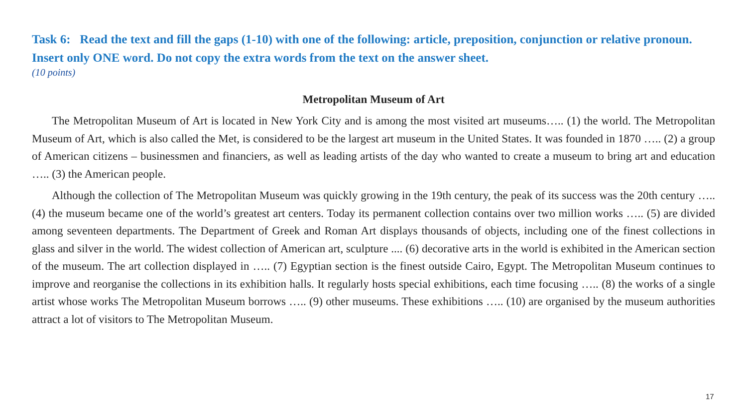Task 6: Read the text and fill the gaps (1-10) with one of the following: article, preposition, conjunction or relative pronoun. Insert only ONE word. Do not copy the extra words from the text on the answer sheet.
(10 points)
Metropolitan Museum of Art
The Metropolitan Museum of Art is located in New York City and is among the most visited art museums….. (1) the world. The Metropolitan Museum of Art, which is also called the Met, is considered to be the largest art museum in the United States. It was founded in 1870 ….. (2) a group of American citizens – businessmen and financiers, as well as leading artists of the day who wanted to create a museum to bring art and education ….. (3) the American people.
Although the collection of The Metropolitan Museum was quickly growing in the 19th century, the peak of its success was the 20th century ….. (4) the museum became one of the world’s greatest art centers. Today its permanent collection contains over two million works ….. (5) are divided among seventeen departments. The Department of Greek and Roman Art displays thousands of objects, including one of the finest collections in glass and silver in the world. The widest collection of American art, sculpture .... (6) decorative arts in the world is exhibited in the American section of the museum. The art collection displayed in ….. (7) Egyptian section is the finest outside Cairo, Egypt. The Metropolitan Museum continues to improve and reorganise the collections in its exhibition halls. It regularly hosts special exhibitions, each time focusing ….. (8) the works of a single artist whose works The Metropolitan Museum borrows ….. (9) other museums. These exhibitions ….. (10) are organised by the museum authorities attract a lot of visitors to The Metropolitan Museum.
17